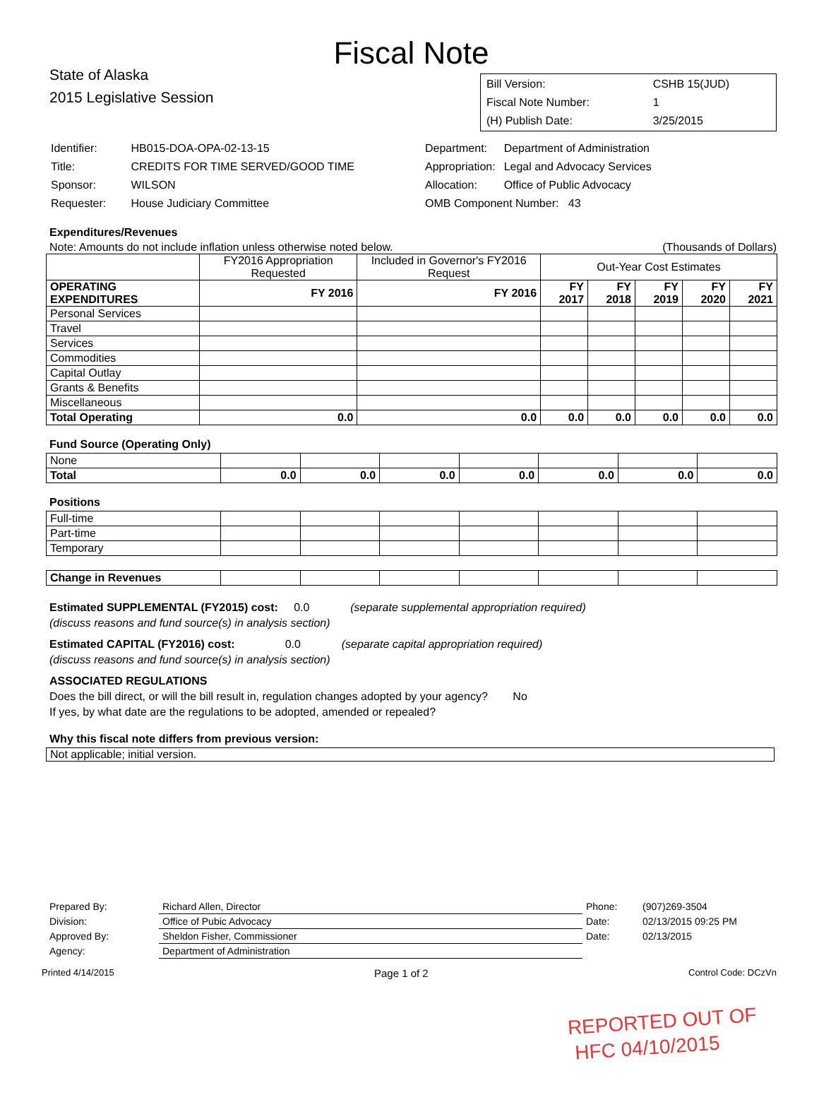Fiscal Note
State of Alaska
2015 Legislative Session
| Bill Version: | CSHB 15(JUD) |
| Fiscal Note Number: | 1 |
| (H) Publish Date: | 3/25/2015 |
| Identifier: | HB015-DOA-OPA-02-13-15 |
| Title: | CREDITS FOR TIME SERVED/GOOD TIME |
| Sponsor: | WILSON |
| Requester: | House Judiciary Committee |
| Department: | Department of Administration |
| Appropriation: | Legal and Advocacy Services |
| Allocation: | Office of Public Advocacy |
| OMB Component Number: 43 | |
Expenditures/Revenues
Note: Amounts do not include inflation unless otherwise noted below. (Thousands of Dollars)
| | FY2016 Appropriation Requested | Included in Governor's FY2016 Request | Out-Year Cost Estimates | | | | |
| OPERATING EXPENDITURES | FY 2016 | FY 2016 | FY 2017 | FY 2018 | FY 2019 | FY 2020 | FY 2021 |
| Personal Services | | | | | | | |
| Travel | | | | | | | |
| Services | | | | | | | |
| Commodities | | | | | | | |
| Capital Outlay | | | | | | | |
| Grants & Benefits | | | | | | | |
| Miscellaneous | | | | | | | |
| Total Operating | 0.0 | 0.0 | 0.0 | 0.0 | 0.0 | 0.0 | 0.0 |
Fund Source (Operating Only)
| None | | | | | | | |
| Total | 0.0 | 0.0 | 0.0 | 0.0 | 0.0 | 0.0 | 0.0 |
Positions
| Full-time | | | | | | | |
| Part-time | | | | | | | |
| Temporary | | | | | | | |
| Change in Revenues | | | | | | | |
Estimated SUPPLEMENTAL (FY2015) cost: 0.0 (separate supplemental appropriation required)
(discuss reasons and fund source(s) in analysis section)
Estimated CAPITAL (FY2016) cost: 0.0 (separate capital appropriation required)
(discuss reasons and fund source(s) in analysis section)
ASSOCIATED REGULATIONS
Does the bill direct, or will the bill result in, regulation changes adopted by your agency? No
If yes, by what date are the regulations to be adopted, amended or repealed?
Why this fiscal note differs from previous version:
Not applicable; initial version.
| Prepared By: | Richard Allen, Director | Phone: | (907)269-3504 |
| Division: | Office of Pubic Advocacy | Date: | 02/13/2015 09:25 PM |
| Approved By: | Sheldon Fisher, Commissioner | Date: | 02/13/2015 |
| Agency: | Department of Administration | | |
Printed 4/14/2015 Page 1 of 2 Control Code: DCzVn
REPORTED OUT OF
HFC 04/10/2015